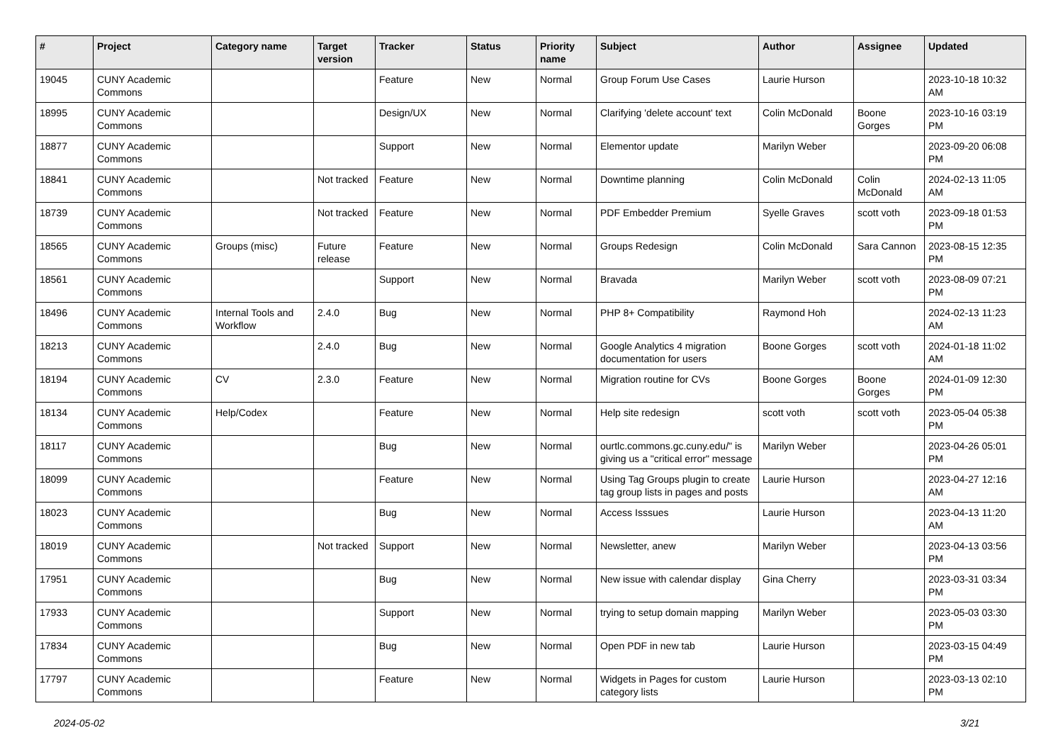| # | Project | Category name | Target version | Tracker | Status | Priority name | Subject | Author | Assignee | Updated |
| --- | --- | --- | --- | --- | --- | --- | --- | --- | --- | --- |
| 19045 | CUNY Academic Commons | | | Feature | New | Normal | Group Forum Use Cases | Laurie Hurson | | 2023-10-18 10:32 AM |
| 18995 | CUNY Academic Commons | | | Design/UX | New | Normal | Clarifying 'delete account' text | Colin McDonald | Boone Gorges | 2023-10-16 03:19 PM |
| 18877 | CUNY Academic Commons | | | Support | New | Normal | Elementor update | Marilyn Weber | | 2023-09-20 06:08 PM |
| 18841 | CUNY Academic Commons | | Not tracked | Feature | New | Normal | Downtime planning | Colin McDonald | Colin McDonald | 2024-02-13 11:05 AM |
| 18739 | CUNY Academic Commons | | Not tracked | Feature | New | Normal | PDF Embedder Premium | Syelle Graves | scott voth | 2023-09-18 01:53 PM |
| 18565 | CUNY Academic Commons | Groups (misc) | Future release | Feature | New | Normal | Groups Redesign | Colin McDonald | Sara Cannon | 2023-08-15 12:35 PM |
| 18561 | CUNY Academic Commons | | | Support | New | Normal | Bravada | Marilyn Weber | scott voth | 2023-08-09 07:21 PM |
| 18496 | CUNY Academic Commons | Internal Tools and Workflow | 2.4.0 | Bug | New | Normal | PHP 8+ Compatibility | Raymond Hoh | | 2024-02-13 11:23 AM |
| 18213 | CUNY Academic Commons | | 2.4.0 | Bug | New | Normal | Google Analytics 4 migration documentation for users | Boone Gorges | scott voth | 2024-01-18 11:02 AM |
| 18194 | CUNY Academic Commons | CV | 2.3.0 | Feature | New | Normal | Migration routine for CVs | Boone Gorges | Boone Gorges | 2024-01-09 12:30 PM |
| 18134 | CUNY Academic Commons | Help/Codex | | Feature | New | Normal | Help site redesign | scott voth | scott voth | 2023-05-04 05:38 PM |
| 18117 | CUNY Academic Commons | | | Bug | New | Normal | ourtlc.commons.gc.cuny.edu/" is giving us a "critical error" message | Marilyn Weber | | 2023-04-26 05:01 PM |
| 18099 | CUNY Academic Commons | | | Feature | New | Normal | Using Tag Groups plugin to create tag group lists in pages and posts | Laurie Hurson | | 2023-04-27 12:16 AM |
| 18023 | CUNY Academic Commons | | | Bug | New | Normal | Access Isssues | Laurie Hurson | | 2023-04-13 11:20 AM |
| 18019 | CUNY Academic Commons | | Not tracked | Support | New | Normal | Newsletter, anew | Marilyn Weber | | 2023-04-13 03:56 PM |
| 17951 | CUNY Academic Commons | | | Bug | New | Normal | New issue with calendar display | Gina Cherry | | 2023-03-31 03:34 PM |
| 17933 | CUNY Academic Commons | | | Support | New | Normal | trying to setup domain mapping | Marilyn Weber | | 2023-05-03 03:30 PM |
| 17834 | CUNY Academic Commons | | | Bug | New | Normal | Open PDF in new tab | Laurie Hurson | | 2023-03-15 04:49 PM |
| 17797 | CUNY Academic Commons | | | Feature | New | Normal | Widgets in Pages for custom category lists | Laurie Hurson | | 2023-03-13 02:10 PM |
2024-05-02 3/21